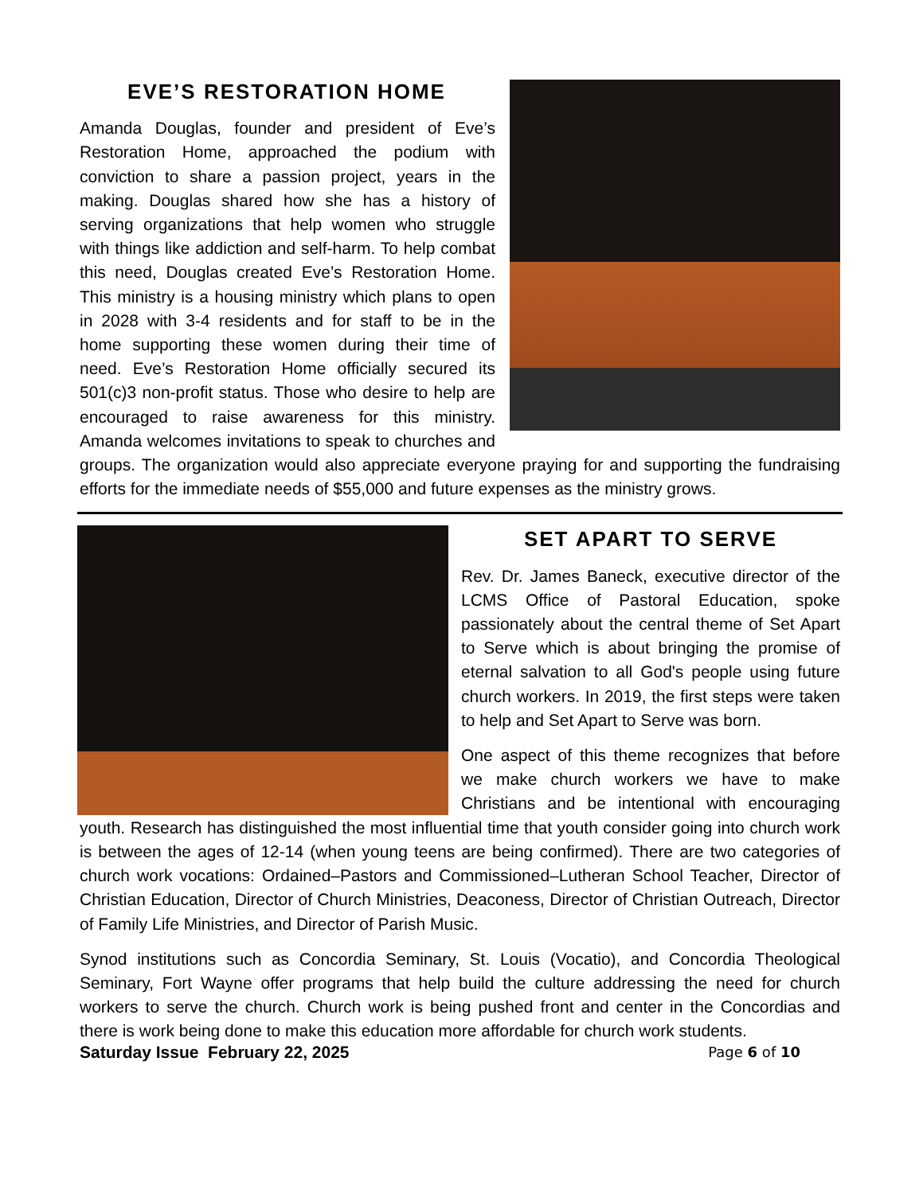EVE’S RESTORATION HOME
Amanda Douglas, founder and president of Eve’s Restoration Home, approached the podium with conviction to share a passion project, years in the making. Douglas shared how she has a history of serving organizations that help women who struggle with things like addiction and self-harm. To help combat this need, Douglas created Eve’s Restoration Home. This ministry is a housing ministry which plans to open in 2028 with 3-4 residents and for staff to be in the home supporting these women during their time of need. Eve’s Restoration Home officially secured its 501(c)3 non-profit status. Those who desire to help are encouraged to raise awareness for this ministry. Amanda welcomes invitations to speak to churches and groups. The organization would also appreciate everyone praying for and supporting the fundraising efforts for the immediate needs of $55,000 and future expenses as the ministry grows.
SET APART TO SERVE
Rev. Dr. James Baneck, executive director of the LCMS Office of Pastoral Education, spoke passionately about the central theme of Set Apart to Serve which is about bringing the promise of eternal salvation to all God's people using future church workers. In 2019, the first steps were taken to help and Set Apart to Serve was born.
One aspect of this theme recognizes that before we make church workers we have to make Christians and be intentional with encouraging youth. Research has distinguished the most influential time that youth consider going into church work is between the ages of 12-14 (when young teens are being confirmed). There are two categories of church work vocations: Ordained–Pastors and Commissioned–Lutheran School Teacher, Director of Christian Education, Director of Church Ministries, Deaconess, Director of Christian Outreach, Director of Family Life Ministries, and Director of Parish Music.
Synod institutions such as Concordia Seminary, St. Louis (Vocatio), and Concordia Theological Seminary, Fort Wayne offer programs that help build the culture addressing the need for church workers to serve the church. Church work is being pushed front and center in the Concordias and there is work being done to make this education more affordable for church work students.
Saturday Issue February 22, 2025 Page 6 of 10